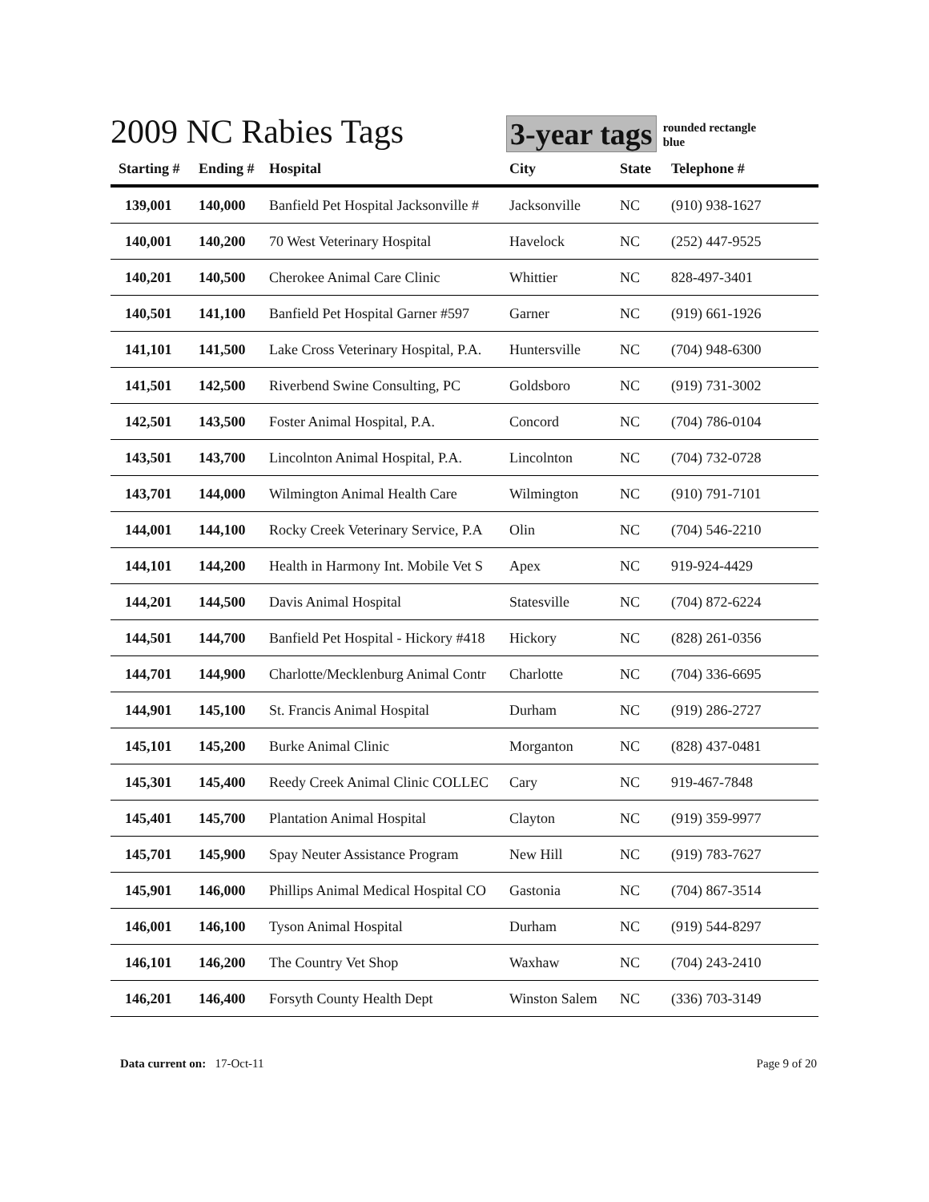2009 NC Rabies Tags
3-year tags
rounded rectangle
blue
| Starting # | Ending # | Hospital | City | State | Telephone # |
| --- | --- | --- | --- | --- | --- |
| 139,001 | 140,000 | Banfield Pet Hospital Jacksonville # | Jacksonville | NC | (910) 938-1627 |
| 140,001 | 140,200 | 70 West Veterinary Hospital | Havelock | NC | (252) 447-9525 |
| 140,201 | 140,500 | Cherokee Animal Care Clinic | Whittier | NC | 828-497-3401 |
| 140,501 | 141,100 | Banfield Pet Hospital Garner #597 | Garner | NC | (919) 661-1926 |
| 141,101 | 141,500 | Lake Cross Veterinary Hospital, P.A. | Huntersville | NC | (704) 948-6300 |
| 141,501 | 142,500 | Riverbend Swine Consulting, PC | Goldsboro | NC | (919) 731-3002 |
| 142,501 | 143,500 | Foster Animal Hospital, P.A. | Concord | NC | (704) 786-0104 |
| 143,501 | 143,700 | Lincolnton Animal Hospital, P.A. | Lincolnton | NC | (704) 732-0728 |
| 143,701 | 144,000 | Wilmington Animal Health Care | Wilmington | NC | (910) 791-7101 |
| 144,001 | 144,100 | Rocky Creek Veterinary Service, P.A | Olin | NC | (704) 546-2210 |
| 144,101 | 144,200 | Health in Harmony Int. Mobile Vet S | Apex | NC | 919-924-4429 |
| 144,201 | 144,500 | Davis Animal Hospital | Statesville | NC | (704) 872-6224 |
| 144,501 | 144,700 | Banfield Pet Hospital - Hickory #418 | Hickory | NC | (828) 261-0356 |
| 144,701 | 144,900 | Charlotte/Mecklenburg Animal Contr | Charlotte | NC | (704) 336-6695 |
| 144,901 | 145,100 | St. Francis Animal Hospital | Durham | NC | (919) 286-2727 |
| 145,101 | 145,200 | Burke Animal Clinic | Morganton | NC | (828) 437-0481 |
| 145,301 | 145,400 | Reedy Creek Animal Clinic COLLEC | Cary | NC | 919-467-7848 |
| 145,401 | 145,700 | Plantation Animal Hospital | Clayton | NC | (919) 359-9977 |
| 145,701 | 145,900 | Spay Neuter Assistance Program | New Hill | NC | (919) 783-7627 |
| 145,901 | 146,000 | Phillips Animal Medical Hospital CO | Gastonia | NC | (704) 867-3514 |
| 146,001 | 146,100 | Tyson Animal Hospital | Durham | NC | (919) 544-8297 |
| 146,101 | 146,200 | The Country Vet Shop | Waxhaw | NC | (704) 243-2410 |
| 146,201 | 146,400 | Forsyth County Health Dept | Winston Salem | NC | (336) 703-3149 |
Data current on: 17-Oct-11 Page 9 of 20